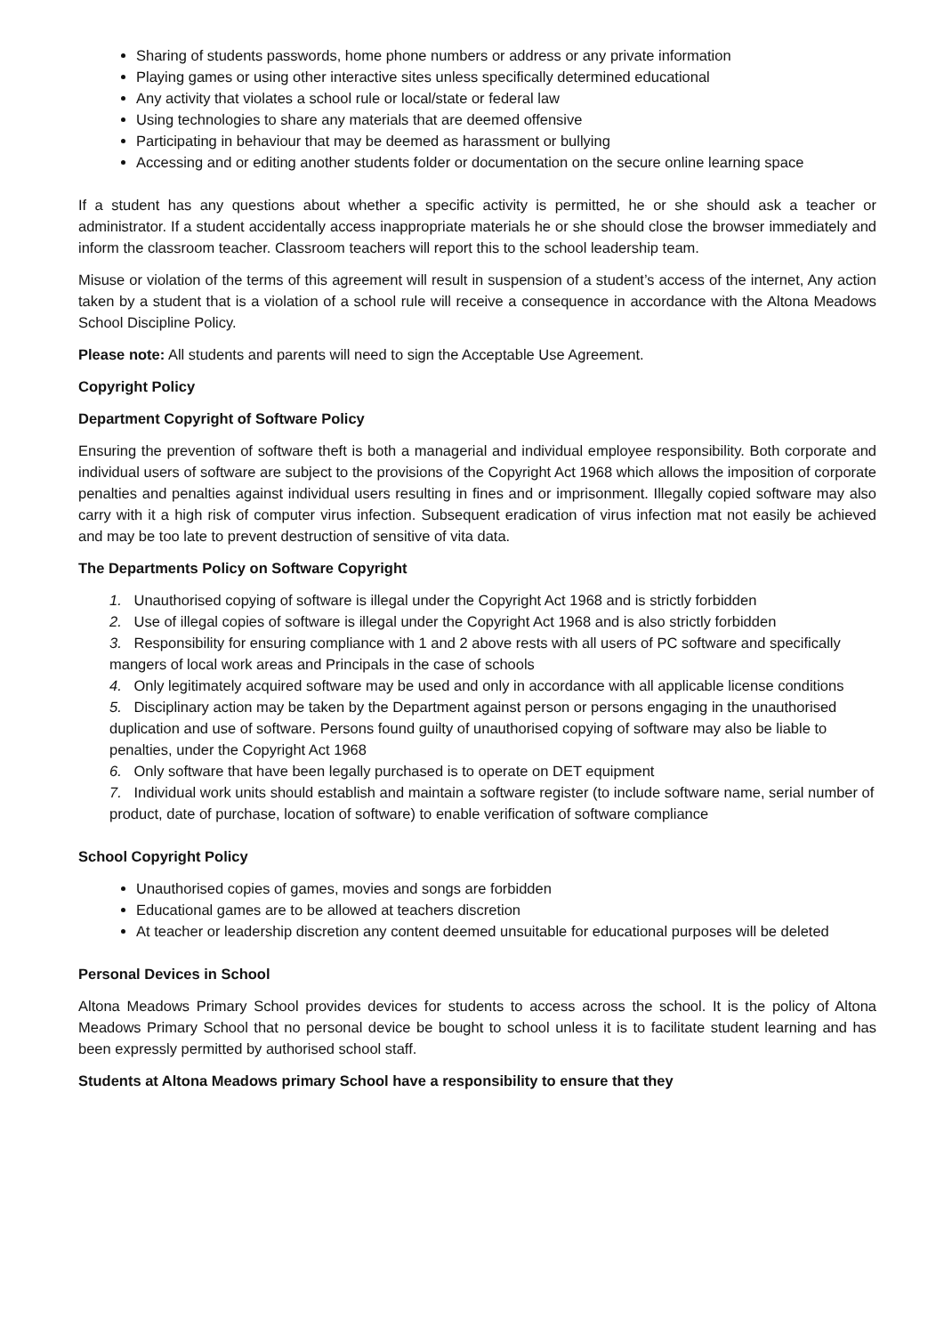Sharing of students passwords, home phone numbers or address or any private information
Playing games or using other interactive sites unless specifically determined educational
Any activity that violates a school rule or local/state or federal law
Using technologies to share any materials that are deemed offensive
Participating in behaviour that may be deemed as harassment or bullying
Accessing and or editing another students folder or documentation on the secure online learning space
If a student has any questions about whether a specific activity is permitted, he or she should ask a teacher or administrator. If a student accidentally access inappropriate materials he or she should close the browser immediately and inform the classroom teacher. Classroom teachers will report this to the school leadership team.
Misuse or violation of the terms of this agreement will result in suspension of a student’s access of the internet, Any action taken by a student that is a violation of a school rule will receive a consequence in accordance with the Altona Meadows School Discipline Policy.
Please note: All students and parents will need to sign the Acceptable Use Agreement.
Copyright Policy
Department Copyright of Software Policy
Ensuring the prevention of software theft is both a managerial and individual employee responsibility. Both corporate and individual users of software are subject to the provisions of the Copyright Act 1968 which allows the imposition of corporate penalties and penalties against individual users resulting in fines and or imprisonment. Illegally copied software may also carry with it a high risk of computer virus infection. Subsequent eradication of virus infection mat not easily be achieved and may be too late to prevent destruction of sensitive of vita data.
The Departments Policy on Software Copyright
1. Unauthorised copying of software is illegal under the Copyright Act 1968 and is strictly forbidden
2. Use of illegal copies of software is illegal under the Copyright Act 1968 and is also strictly forbidden
3. Responsibility for ensuring compliance with 1 and 2 above rests with all users of PC software and specifically mangers of local work areas and Principals in the case of schools
4. Only legitimately acquired software may be used and only in accordance with all applicable license conditions
5. Disciplinary action may be taken by the Department against person or persons engaging in the unauthorised duplication and use of software. Persons found guilty of unauthorised copying of software may also be liable to penalties, under the Copyright Act 1968
6. Only software that have been legally purchased is to operate on DET equipment
7. Individual work units should establish and maintain a software register (to include software name, serial number of product, date of purchase, location of software) to enable verification of software compliance
School Copyright Policy
Unauthorised copies of games, movies and songs are forbidden
Educational games are to be allowed at teachers discretion
At teacher or leadership discretion any content deemed unsuitable for educational purposes will be deleted
Personal Devices in School
Altona Meadows Primary School provides devices for students to access across the school. It is the policy of Altona Meadows Primary School that no personal device be bought to school unless it is to facilitate student learning and has been expressly permitted by authorised school staff.
Students at Altona Meadows primary School have a responsibility to ensure that they